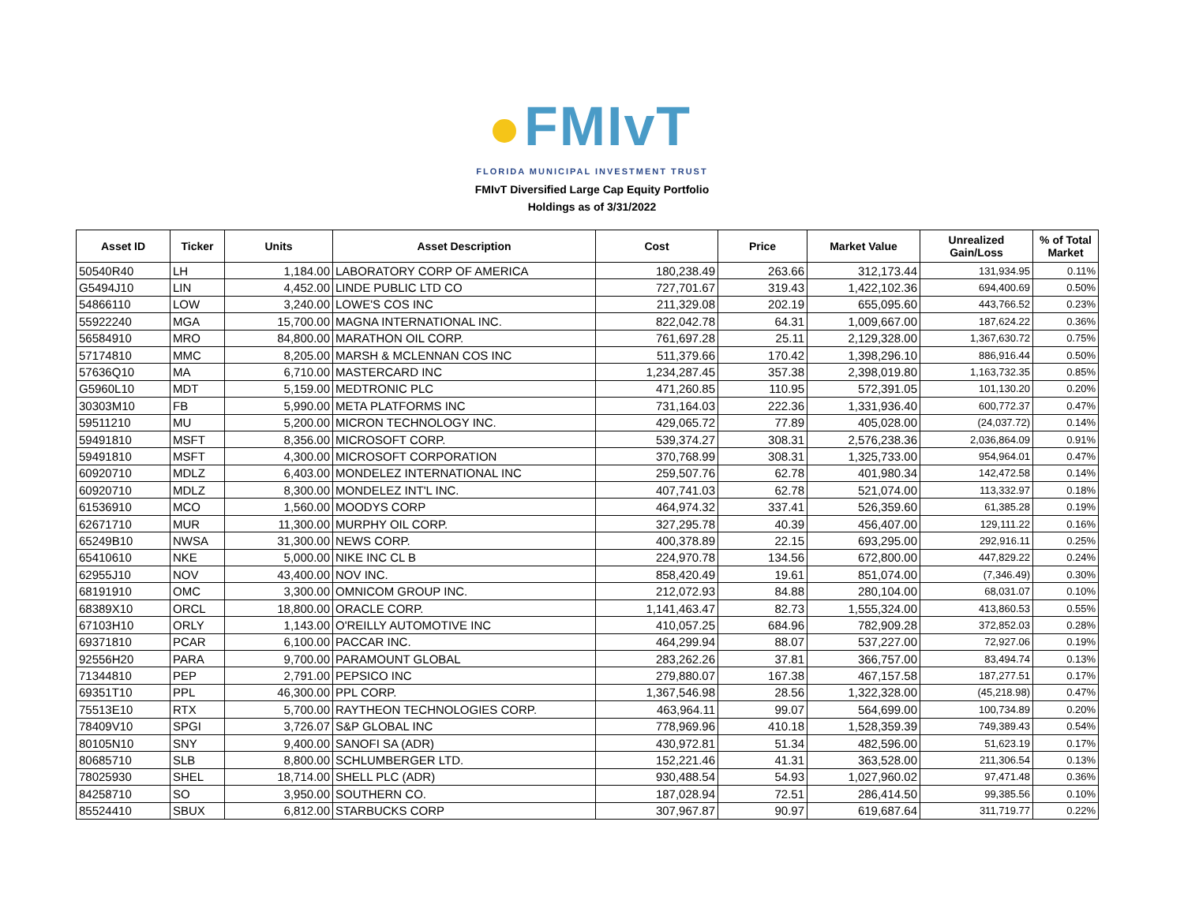FMIvT
FLORIDA MUNICIPAL INVESTMENT TRUST
FMIvT Diversified Large Cap Equity Portfolio
Holdings as of 3/31/2022
| Asset ID | Ticker | Units | Asset Description | Cost | Price | Market Value | Unrealized Gain/Loss | % of Total Market |
| --- | --- | --- | --- | --- | --- | --- | --- | --- |
| 50540R40 | LH | 1,184.00 | LABORATORY CORP OF AMERICA | 180,238.49 | 263.66 | 312,173.44 | 131,934.95 | 0.11% |
| G5494J10 | LIN | 4,452.00 | LINDE PUBLIC LTD CO | 727,701.67 | 319.43 | 1,422,102.36 | 694,400.69 | 0.50% |
| 54866110 | LOW | 3,240.00 | LOWE'S COS INC | 211,329.08 | 202.19 | 655,095.60 | 443,766.52 | 0.23% |
| 55922240 | MGA | 15,700.00 | MAGNA INTERNATIONAL INC. | 822,042.78 | 64.31 | 1,009,667.00 | 187,624.22 | 0.36% |
| 56584910 | MRO | 84,800.00 | MARATHON OIL CORP. | 761,697.28 | 25.11 | 2,129,328.00 | 1,367,630.72 | 0.75% |
| 57174810 | MMC | 8,205.00 | MARSH & MCLENNAN COS INC | 511,379.66 | 170.42 | 1,398,296.10 | 886,916.44 | 0.50% |
| 57636Q10 | MA | 6,710.00 | MASTERCARD INC | 1,234,287.45 | 357.38 | 2,398,019.80 | 1,163,732.35 | 0.85% |
| G5960L10 | MDT | 5,159.00 | MEDTRONIC PLC | 471,260.85 | 110.95 | 572,391.05 | 101,130.20 | 0.20% |
| 30303M10 | FB | 5,990.00 | META PLATFORMS INC | 731,164.03 | 222.36 | 1,331,936.40 | 600,772.37 | 0.47% |
| 59511210 | MU | 5,200.00 | MICRON TECHNOLOGY INC. | 429,065.72 | 77.89 | 405,028.00 | (24,037.72) | 0.14% |
| 59491810 | MSFT | 8,356.00 | MICROSOFT CORP. | 539,374.27 | 308.31 | 2,576,238.36 | 2,036,864.09 | 0.91% |
| 59491810 | MSFT | 4,300.00 | MICROSOFT CORPORATION | 370,768.99 | 308.31 | 1,325,733.00 | 954,964.01 | 0.47% |
| 60920710 | MDLZ | 6,403.00 | MONDELEZ INTERNATIONAL INC | 259,507.76 | 62.78 | 401,980.34 | 142,472.58 | 0.14% |
| 60920710 | MDLZ | 8,300.00 | MONDELEZ INT'L INC. | 407,741.03 | 62.78 | 521,074.00 | 113,332.97 | 0.18% |
| 61536910 | MCO | 1,560.00 | MOODYS CORP | 464,974.32 | 337.41 | 526,359.60 | 61,385.28 | 0.19% |
| 62671710 | MUR | 11,300.00 | MURPHY OIL CORP. | 327,295.78 | 40.39 | 456,407.00 | 129,111.22 | 0.16% |
| 65249B10 | NWSA | 31,300.00 | NEWS CORP. | 400,378.89 | 22.15 | 693,295.00 | 292,916.11 | 0.25% |
| 65410610 | NKE | 5,000.00 | NIKE INC CL B | 224,970.78 | 134.56 | 672,800.00 | 447,829.22 | 0.24% |
| 62955J10 | NOV | 43,400.00 | NOV INC. | 858,420.49 | 19.61 | 851,074.00 | (7,346.49) | 0.30% |
| 68191910 | OMC | 3,300.00 | OMNICOM GROUP INC. | 212,072.93 | 84.88 | 280,104.00 | 68,031.07 | 0.10% |
| 68389X10 | ORCL | 18,800.00 | ORACLE CORP. | 1,141,463.47 | 82.73 | 1,555,324.00 | 413,860.53 | 0.55% |
| 67103H10 | ORLY | 1,143.00 | O'REILLY AUTOMOTIVE INC | 410,057.25 | 684.96 | 782,909.28 | 372,852.03 | 0.28% |
| 69371810 | PCAR | 6,100.00 | PACCAR INC. | 464,299.94 | 88.07 | 537,227.00 | 72,927.06 | 0.19% |
| 92556H20 | PARA | 9,700.00 | PARAMOUNT GLOBAL | 283,262.26 | 37.81 | 366,757.00 | 83,494.74 | 0.13% |
| 71344810 | PEP | 2,791.00 | PEPSICO INC | 279,880.07 | 167.38 | 467,157.58 | 187,277.51 | 0.17% |
| 69351T10 | PPL | 46,300.00 | PPL CORP. | 1,367,546.98 | 28.56 | 1,322,328.00 | (45,218.98) | 0.47% |
| 75513E10 | RTX | 5,700.00 | RAYTHEON TECHNOLOGIES CORP. | 463,964.11 | 99.07 | 564,699.00 | 100,734.89 | 0.20% |
| 78409V10 | SPGI | 3,726.07 | S&P GLOBAL INC | 778,969.96 | 410.18 | 1,528,359.39 | 749,389.43 | 0.54% |
| 80105N10 | SNY | 9,400.00 | SANOFI SA (ADR) | 430,972.81 | 51.34 | 482,596.00 | 51,623.19 | 0.17% |
| 80685710 | SLB | 8,800.00 | SCHLUMBERGER LTD. | 152,221.46 | 41.31 | 363,528.00 | 211,306.54 | 0.13% |
| 78025930 | SHEL | 18,714.00 | SHELL PLC (ADR) | 930,488.54 | 54.93 | 1,027,960.02 | 97,471.48 | 0.36% |
| 84258710 | SO | 3,950.00 | SOUTHERN CO. | 187,028.94 | 72.51 | 286,414.50 | 99,385.56 | 0.10% |
| 85524410 | SBUX | 6,812.00 | STARBUCKS CORP | 307,967.87 | 90.97 | 619,687.64 | 311,719.77 | 0.22% |